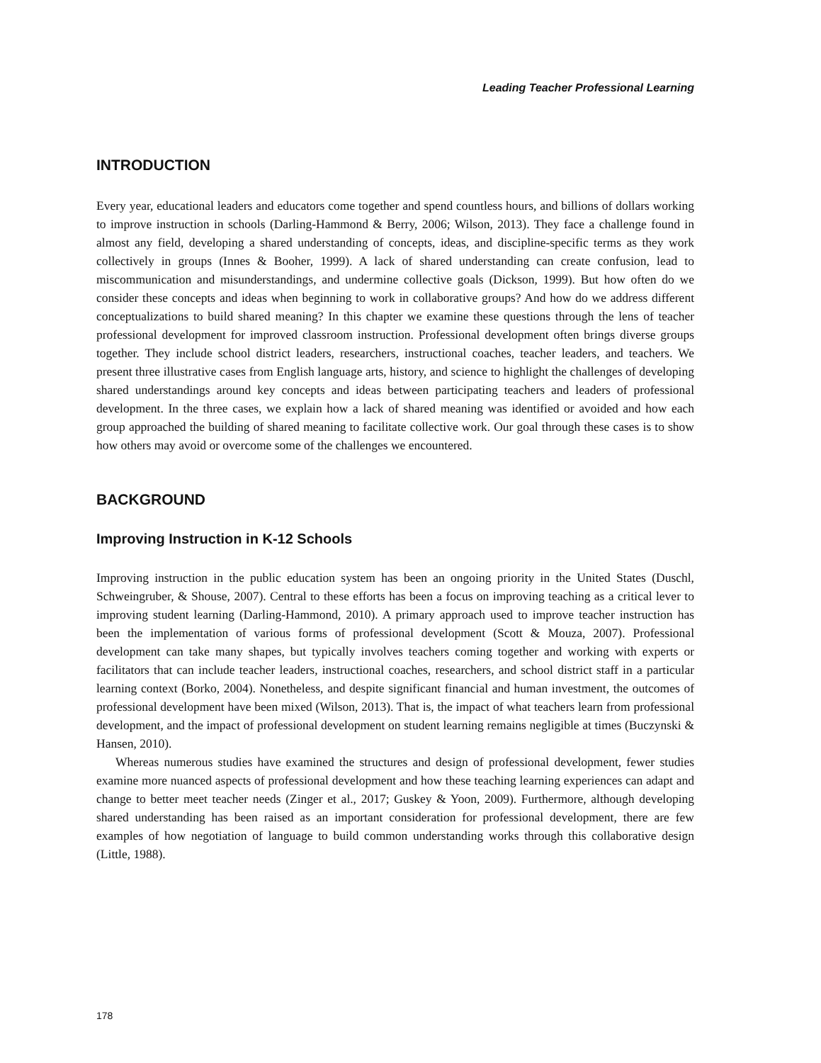Leading Teacher Professional Learning
INTRODUCTION
Every year, educational leaders and educators come together and spend countless hours, and billions of dollars working to improve instruction in schools (Darling-Hammond & Berry, 2006; Wilson, 2013). They face a challenge found in almost any field, developing a shared understanding of concepts, ideas, and discipline-specific terms as they work collectively in groups (Innes & Booher, 1999). A lack of shared understanding can create confusion, lead to miscommunication and misunderstandings, and undermine collective goals (Dickson, 1999). But how often do we consider these concepts and ideas when beginning to work in collaborative groups? And how do we address different conceptualizations to build shared meaning? In this chapter we examine these questions through the lens of teacher professional development for improved classroom instruction. Professional development often brings diverse groups together. They include school district leaders, researchers, instructional coaches, teacher leaders, and teachers. We present three illustrative cases from English language arts, history, and science to highlight the challenges of developing shared understandings around key concepts and ideas between participating teachers and leaders of professional development. In the three cases, we explain how a lack of shared meaning was identified or avoided and how each group approached the building of shared meaning to facilitate collective work. Our goal through these cases is to show how others may avoid or overcome some of the challenges we encountered.
BACKGROUND
Improving Instruction in K-12 Schools
Improving instruction in the public education system has been an ongoing priority in the United States (Duschl, Schweingruber, & Shouse, 2007). Central to these efforts has been a focus on improving teaching as a critical lever to improving student learning (Darling-Hammond, 2010). A primary approach used to improve teacher instruction has been the implementation of various forms of professional development (Scott & Mouza, 2007). Professional development can take many shapes, but typically involves teachers coming together and working with experts or facilitators that can include teacher leaders, instructional coaches, researchers, and school district staff in a particular learning context (Borko, 2004). Nonetheless, and despite significant financial and human investment, the outcomes of professional development have been mixed (Wilson, 2013). That is, the impact of what teachers learn from professional development, and the impact of professional development on student learning remains negligible at times (Buczynski & Hansen, 2010).
Whereas numerous studies have examined the structures and design of professional development, fewer studies examine more nuanced aspects of professional development and how these teaching learning experiences can adapt and change to better meet teacher needs (Zinger et al., 2017; Guskey & Yoon, 2009). Furthermore, although developing shared understanding has been raised as an important consideration for professional development, there are few examples of how negotiation of language to build common understanding works through this collaborative design (Little, 1988).
178